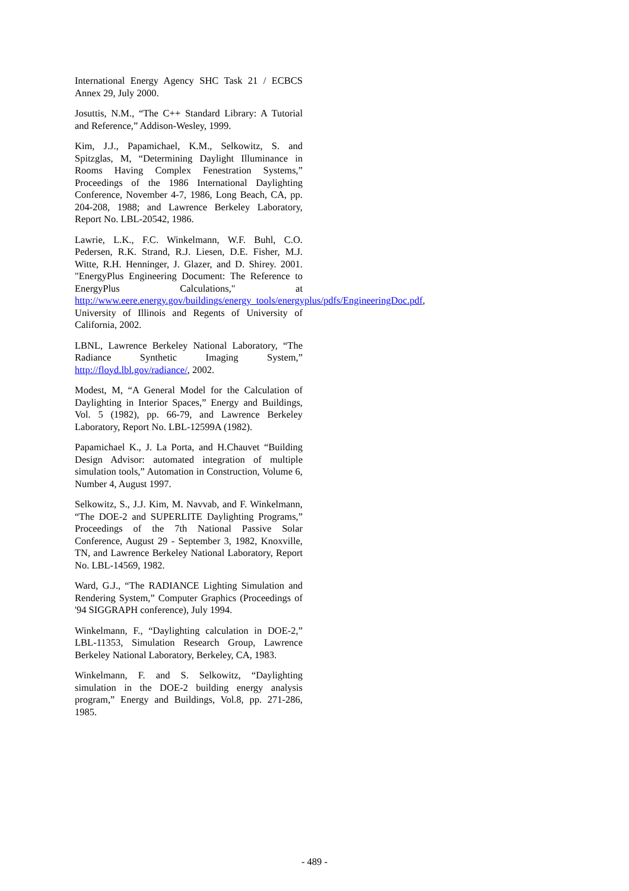International Energy Agency SHC Task 21 / ECBCS Annex 29, July 2000.
Josuttis, N.M., “The C++ Standard Library: A Tutorial and Reference,” Addison-Wesley, 1999.
Kim, J.J., Papamichael, K.M., Selkowitz, S. and Spitzglas, M, “Determining Daylight Illuminance in Rooms Having Complex Fenestration Systems,” Proceedings of the 1986 International Daylighting Conference, November 4-7, 1986, Long Beach, CA, pp. 204-208, 1988; and Lawrence Berkeley Laboratory, Report No. LBL-20542, 1986.
Lawrie, L.K., F.C. Winkelmann, W.F. Buhl, C.O. Pedersen, R.K. Strand, R.J. Liesen, D.E. Fisher, M.J. Witte, R.H. Henninger, J. Glazer, and D. Shirey. 2001. "EnergyPlus Engineering Document: The Reference to EnergyPlus Calculations," at http://www.eere.energy.gov/buildings/energy_tools/energyplus/pdfs/EngineeringDoc.pdf, University of Illinois and Regents of University of California, 2002.
LBNL, Lawrence Berkeley National Laboratory, “The Radiance Synthetic Imaging System,” http://floyd.lbl.gov/radiance/, 2002.
Modest, M, “A General Model for the Calculation of Daylighting in Interior Spaces,” Energy and Buildings, Vol. 5 (1982), pp. 66-79, and Lawrence Berkeley Laboratory, Report No. LBL-12599A (1982).
Papamichael K., J. La Porta, and H.Chauvet “Building Design Advisor: automated integration of multiple simulation tools,” Automation in Construction, Volume 6, Number 4, August 1997.
Selkowitz, S., J.J. Kim, M. Navvab, and F. Winkelmann, “The DOE-2 and SUPERLITE Daylighting Programs,” Proceedings of the 7th National Passive Solar Conference, August 29 - September 3, 1982, Knoxville, TN, and Lawrence Berkeley National Laboratory, Report No. LBL-14569, 1982.
Ward, G.J., “The RADIANCE Lighting Simulation and Rendering System,” Computer Graphics (Proceedings of '94 SIGGRAPH conference), July 1994.
Winkelmann, F., “Daylighting calculation in DOE-2,” LBL-11353, Simulation Research Group, Lawrence Berkeley National Laboratory, Berkeley, CA, 1983.
Winkelmann, F. and S. Selkowitz, “Daylighting simulation in the DOE-2 building energy analysis program,” Energy and Buildings, Vol.8, pp. 271-286, 1985.
- 489 -